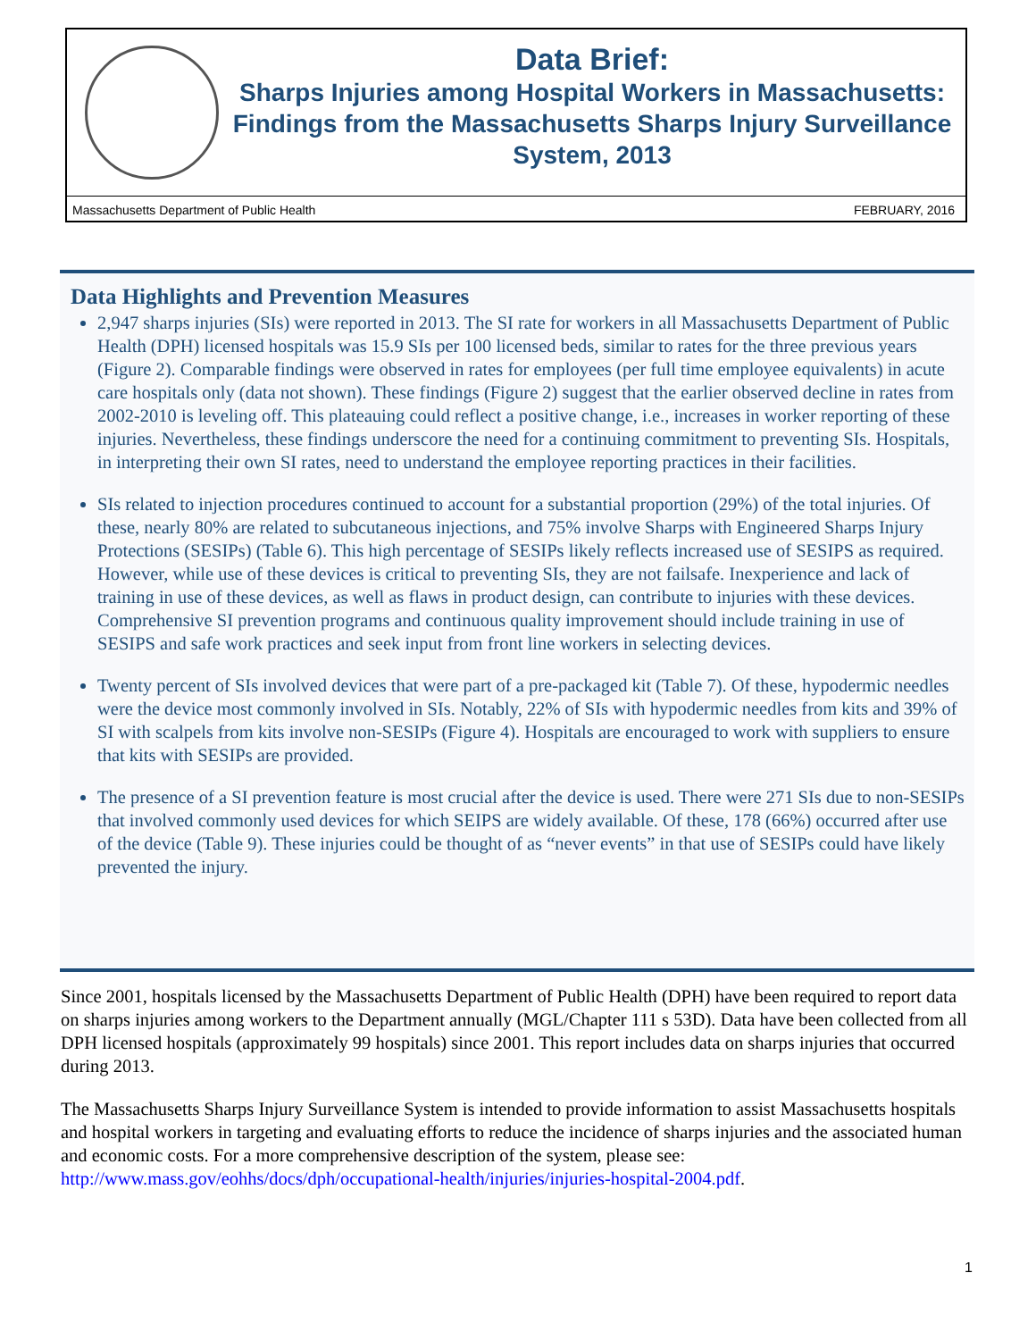Data Brief:
Sharps Injuries among Hospital Workers in Massachusetts: Findings from the Massachusetts Sharps Injury Surveillance System, 2013
Massachusetts Department of Public Health FEBRUARY, 2016
Data Highlights and Prevention Measures
2,947 sharps injuries (SIs) were reported in 2013. The SI rate for workers in all Massachusetts Department of Public Health (DPH) licensed hospitals was 15.9 SIs per 100 licensed beds, similar to rates for the three previous years (Figure 2). Comparable findings were observed in rates for employees (per full time employee equivalents) in acute care hospitals only (data not shown). These findings (Figure 2) suggest that the earlier observed decline in rates from 2002-2010 is leveling off. This plateauing could reflect a positive change, i.e., increases in worker reporting of these injuries. Nevertheless, these findings underscore the need for a continuing commitment to preventing SIs. Hospitals, in interpreting their own SI rates, need to understand the employee reporting practices in their facilities.
SIs related to injection procedures continued to account for a substantial proportion (29%) of the total injuries. Of these, nearly 80% are related to subcutaneous injections, and 75% involve Sharps with Engineered Sharps Injury Protections (SESIPs) (Table 6). This high percentage of SESIPs likely reflects increased use of SESIPS as required. However, while use of these devices is critical to preventing SIs, they are not failsafe. Inexperience and lack of training in use of these devices, as well as flaws in product design, can contribute to injuries with these devices. Comprehensive SI prevention programs and continuous quality improvement should include training in use of SESIPS and safe work practices and seek input from front line workers in selecting devices.
Twenty percent of SIs involved devices that were part of a pre-packaged kit (Table 7). Of these, hypodermic needles were the device most commonly involved in SIs. Notably, 22% of SIs with hypodermic needles from kits and 39% of SI with scalpels from kits involve non-SESIPs (Figure 4). Hospitals are encouraged to work with suppliers to ensure that kits with SESIPs are provided.
The presence of a SI prevention feature is most crucial after the device is used. There were 271 SIs due to non-SESIPs that involved commonly used devices for which SEIPS are widely available. Of these, 178 (66%) occurred after use of the device (Table 9). These injuries could be thought of as “never events” in that use of SESIPs could have likely prevented the injury.
Since 2001, hospitals licensed by the Massachusetts Department of Public Health (DPH) have been required to report data on sharps injuries among workers to the Department annually (MGL/Chapter 111 s 53D). Data have been collected from all DPH licensed hospitals (approximately 99 hospitals) since 2001. This report includes data on sharps injuries that occurred during 2013.
The Massachusetts Sharps Injury Surveillance System is intended to provide information to assist Massachusetts hospitals and hospital workers in targeting and evaluating efforts to reduce the incidence of sharps injuries and the associated human and economic costs. For a more comprehensive description of the system, please see: http://www.mass.gov/eohhs/docs/dph/occupational-health/injuries/injuries-hospital-2004.pdf.
1